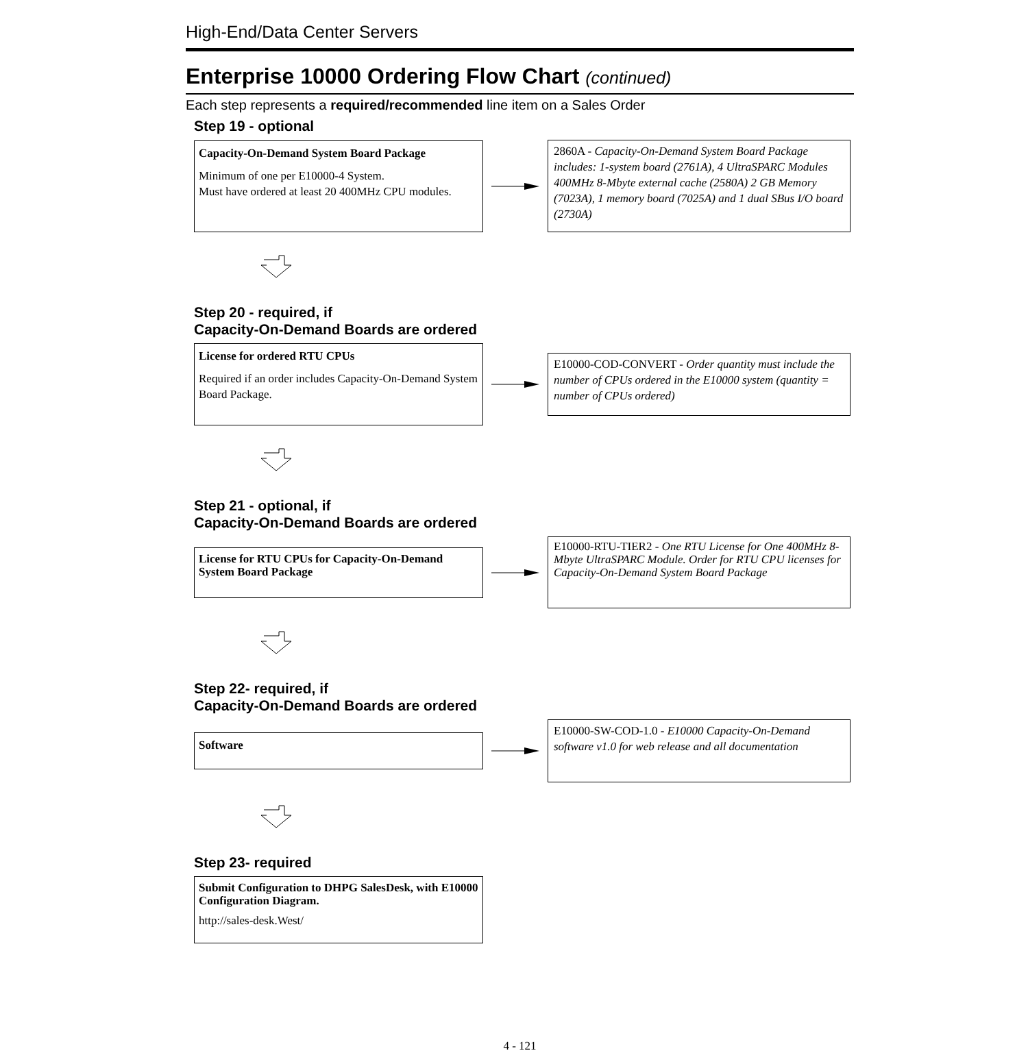High-End/Data Center Servers
Enterprise 10000 Ordering Flow Chart (continued)
Each step represents a required/recommended line item on a Sales Order
Step 19 - optional
Capacity-On-Demand System Board Package
Minimum of one per E10000-4 System.
Must have ordered at least 20 400MHz CPU modules.
2860A - Capacity-On-Demand System Board Package includes: 1-system board (2761A), 4 UltraSPARC Modules 400MHz 8-Mbyte external cache (2580A) 2 GB Memory (7023A), 1 memory board (7025A) and 1 dual SBus I/O board (2730A)
Step 20 - required, if
Capacity-On-Demand Boards are ordered
License for ordered RTU CPUs
Required if an order includes Capacity-On-Demand System Board Package.
E10000-COD-CONVERT - Order quantity must include the number of CPUs ordered in the E10000 system (quantity = number of CPUs ordered)
Step 21 - optional, if
Capacity-On-Demand Boards are ordered
License for RTU CPUs for Capacity-On-Demand System Board Package
E10000-RTU-TIER2 - One RTU License for One 400MHz 8-Mbyte UltraSPARC Module. Order for RTU CPU licenses for Capacity-On-Demand System Board Package
Step 22- required, if
Capacity-On-Demand Boards are ordered
Software
E10000-SW-COD-1.0 - E10000 Capacity-On-Demand software v1.0 for web release and all documentation
Step 23- required
Submit Configuration to DHPG SalesDesk, with E10000 Configuration Diagram.
http://sales-desk.West/
4 - 121